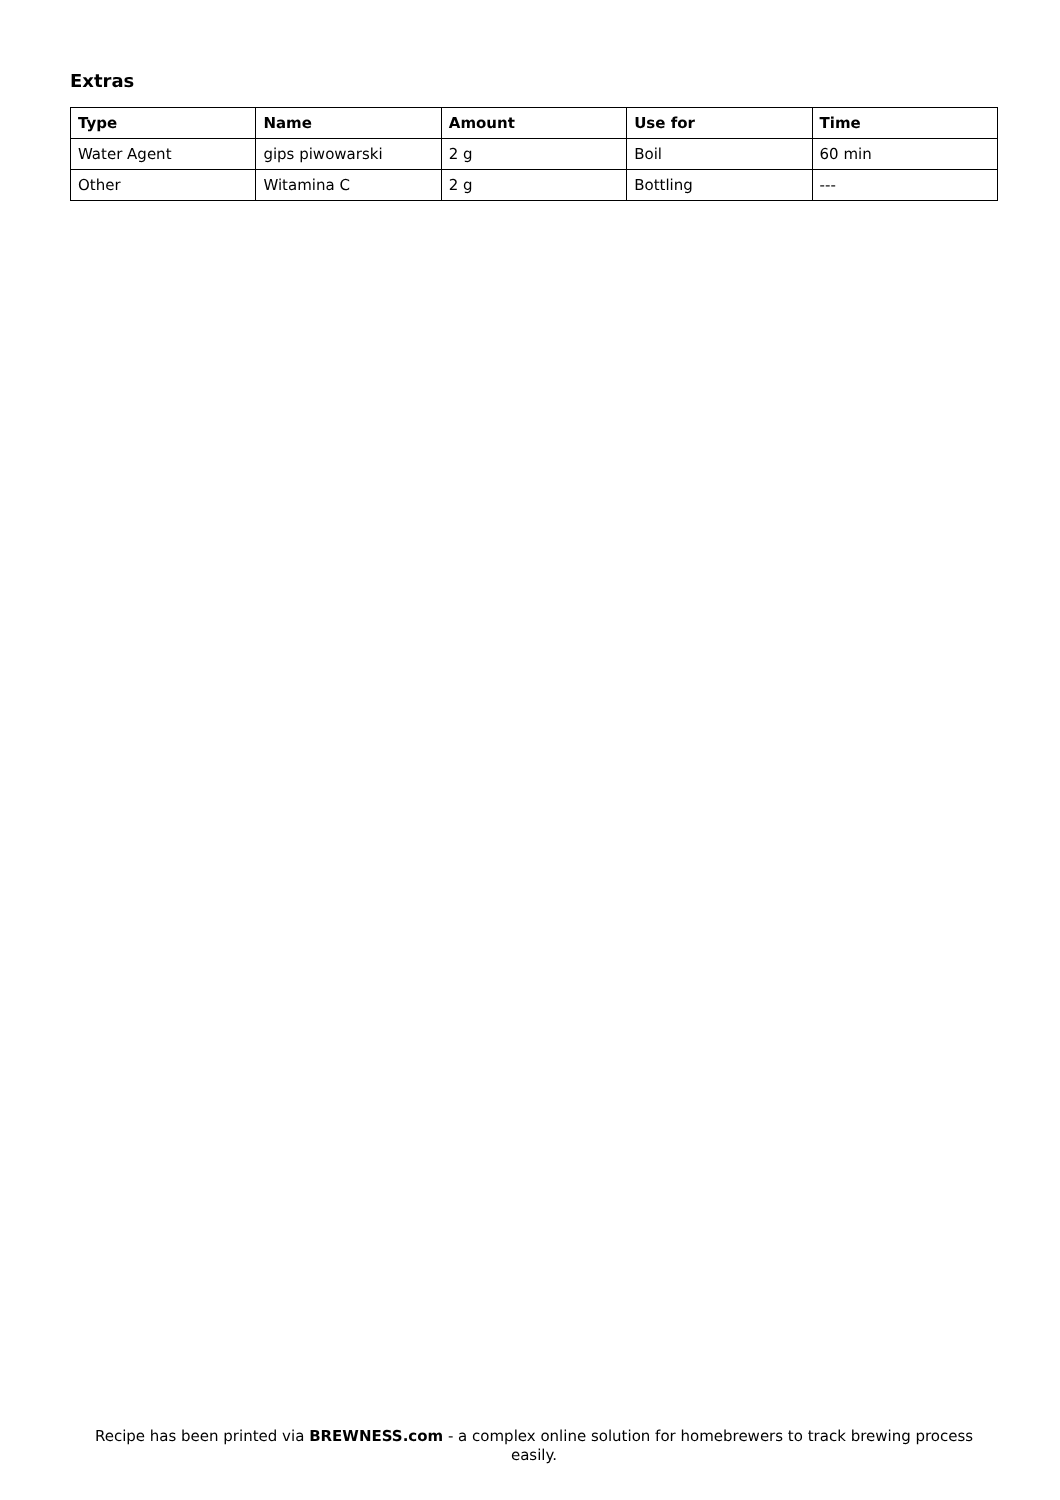Extras
| Type | Name | Amount | Use for | Time |
| --- | --- | --- | --- | --- |
| Water Agent | gips piwowarski | 2 g | Boil | 60 min |
| Other | Witamina C | 2 g | Bottling | --- |
Recipe has been printed via BREWNESS.com - a complex online solution for homebrewers to track brewing process easily.